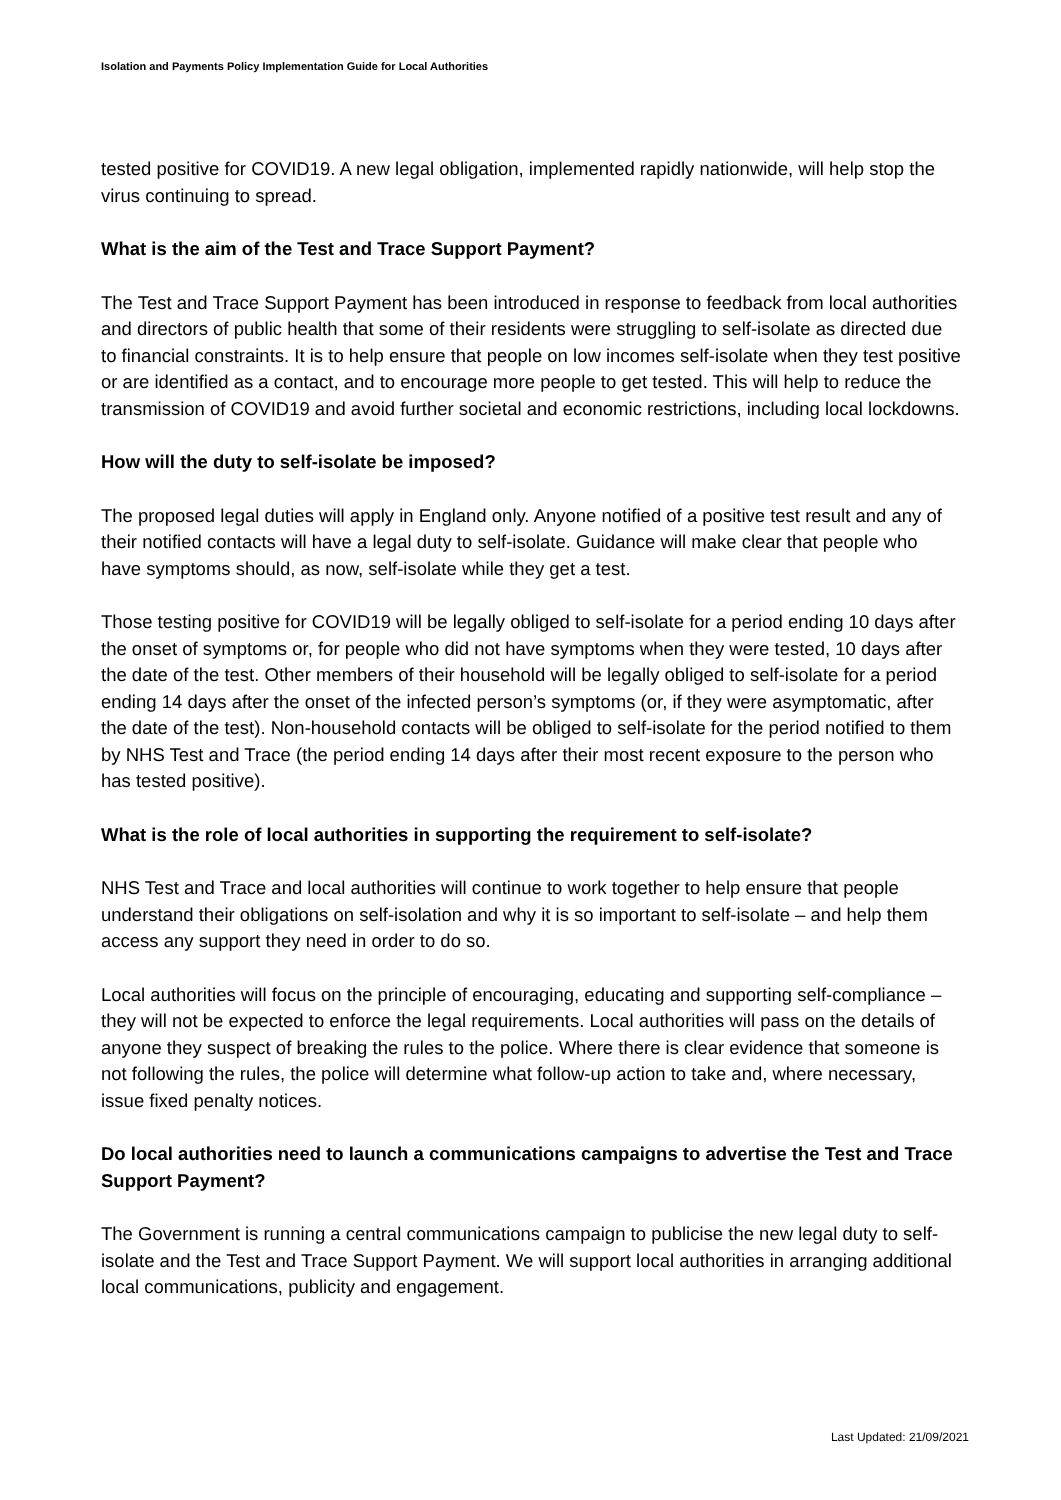Isolation and Payments Policy Implementation Guide for Local Authorities
tested positive for COVID19. A new legal obligation, implemented rapidly nationwide, will help stop the virus continuing to spread.
What is the aim of the Test and Trace Support Payment?
The Test and Trace Support Payment has been introduced in response to feedback from local authorities and directors of public health that some of their residents were struggling to self-isolate as directed due to financial constraints. It is to help ensure that people on low incomes self-isolate when they test positive or are identified as a contact, and to encourage more people to get tested. This will help to reduce the transmission of COVID19 and avoid further societal and economic restrictions, including local lockdowns.
How will the duty to self-isolate be imposed?
The proposed legal duties will apply in England only. Anyone notified of a positive test result and any of their notified contacts will have a legal duty to self-isolate. Guidance will make clear that people who have symptoms should, as now, self-isolate while they get a test.
Those testing positive for COVID19 will be legally obliged to self-isolate for a period ending 10 days after the onset of symptoms or, for people who did not have symptoms when they were tested, 10 days after the date of the test. Other members of their household will be legally obliged to self-isolate for a period ending 14 days after the onset of the infected person’s symptoms (or, if they were asymptomatic, after the date of the test). Non-household contacts will be obliged to self-isolate for the period notified to them by NHS Test and Trace (the period ending 14 days after their most recent exposure to the person who has tested positive).
What is the role of local authorities in supporting the requirement to self-isolate?
NHS Test and Trace and local authorities will continue to work together to help ensure that people understand their obligations on self-isolation and why it is so important to self-isolate – and help them access any support they need in order to do so.
Local authorities will focus on the principle of encouraging, educating and supporting self-compliance – they will not be expected to enforce the legal requirements. Local authorities will pass on the details of anyone they suspect of breaking the rules to the police. Where there is clear evidence that someone is not following the rules, the police will determine what follow-up action to take and, where necessary, issue fixed penalty notices.
Do local authorities need to launch a communications campaigns to advertise the Test and Trace Support Payment?
The Government is running a central communications campaign to publicise the new legal duty to self-isolate and the Test and Trace Support Payment. We will support local authorities in arranging additional local communications, publicity and engagement.
Last Updated: 21/09/2021